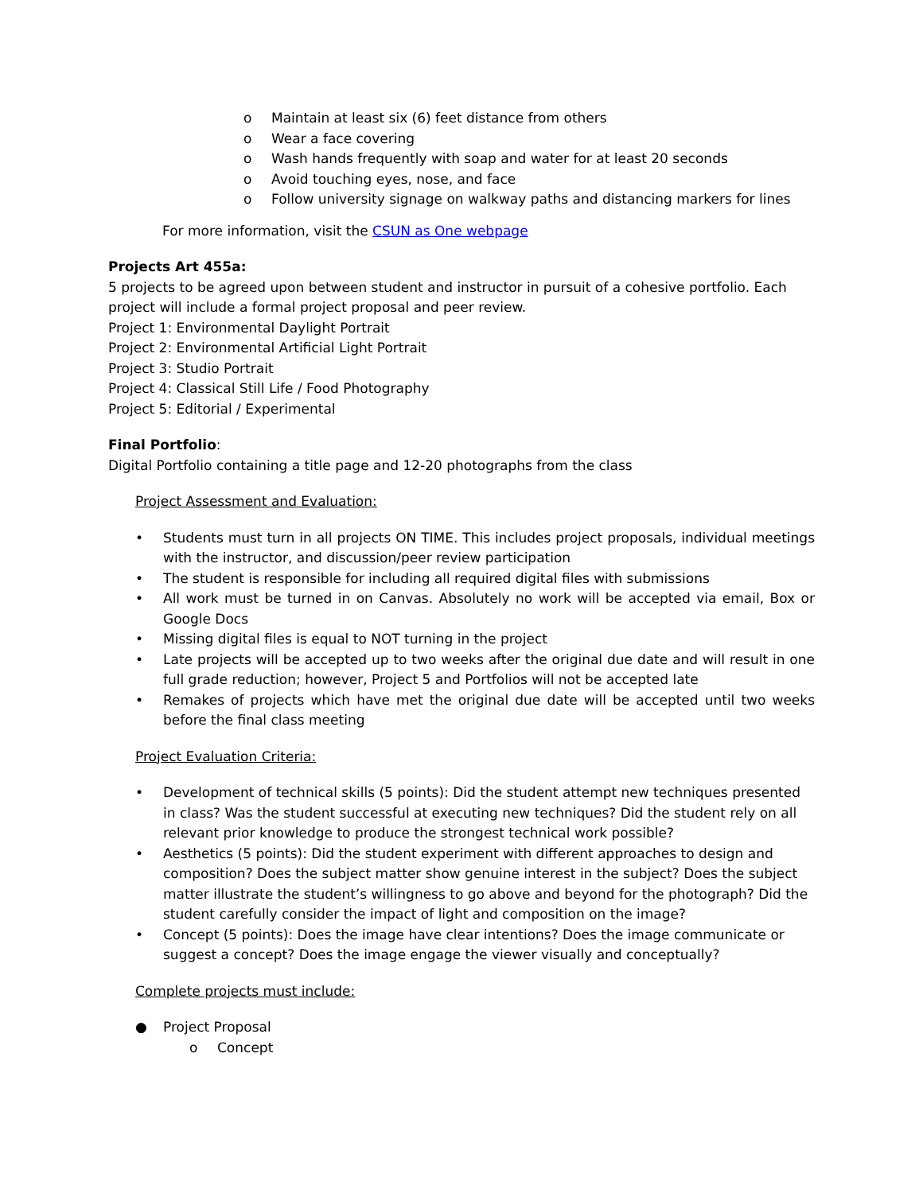o Maintain at least six (6) feet distance from others
o Wear a face covering
o Wash hands frequently with soap and water for at least 20 seconds
o Avoid touching eyes, nose, and face
o Follow university signage on walkway paths and distancing markers for lines
For more information, visit the CSUN as One webpage
Projects Art 455a:
5 projects to be agreed upon between student and instructor in pursuit of a cohesive portfolio. Each project will include a formal project proposal and peer review.
Project 1: Environmental Daylight Portrait
Project 2: Environmental Artificial Light Portrait
Project 3: Studio Portrait
Project 4: Classical Still Life / Food Photography
Project 5: Editorial / Experimental
Final Portfolio:
Digital Portfolio containing a title page and 12-20 photographs from the class
Project Assessment and Evaluation:
• Students must turn in all projects ON TIME. This includes project proposals, individual meetings with the instructor, and discussion/peer review participation
• The student is responsible for including all required digital files with submissions
• All work must be turned in on Canvas. Absolutely no work will be accepted via email, Box or Google Docs
• Missing digital files is equal to NOT turning in the project
• Late projects will be accepted up to two weeks after the original due date and will result in one full grade reduction; however, Project 5 and Portfolios will not be accepted late
• Remakes of projects which have met the original due date will be accepted until two weeks before the final class meeting
Project Evaluation Criteria:
• Development of technical skills (5 points): Did the student attempt new techniques presented in class? Was the student successful at executing new techniques? Did the student rely on all relevant prior knowledge to produce the strongest technical work possible?
• Aesthetics (5 points): Did the student experiment with different approaches to design and composition? Does the subject matter show genuine interest in the subject? Does the subject matter illustrate the student’s willingness to go above and beyond for the photograph? Did the student carefully consider the impact of light and composition on the image?
• Concept (5 points): Does the image have clear intentions? Does the image communicate or suggest a concept? Does the image engage the viewer visually and conceptually?
Complete projects must include:
● Project Proposal
o Concept